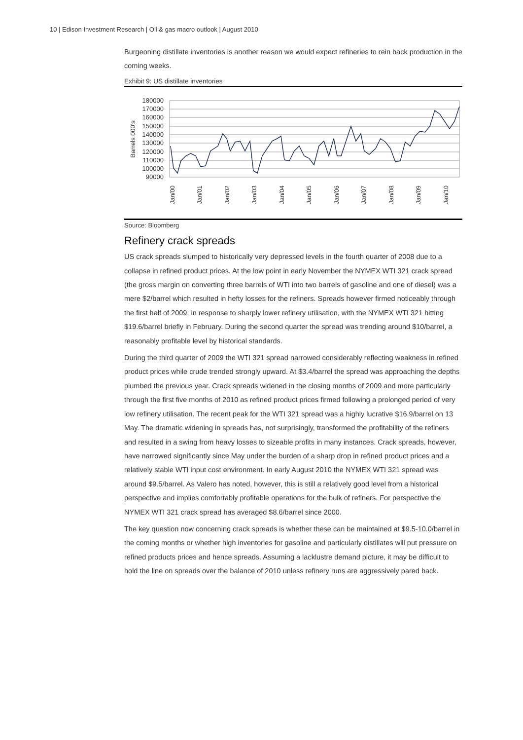10 | Edison Investment Research | Oil & gas macro outlook | August 2010
Burgeoning distillate inventories is another reason we would expect refineries to rein back production in the coming weeks.
Exhibit 9: US distillate inventories
180000
170000
160000
150000
140000
130000
120000
110000
100000
90000
Barrels 000's
Jan/00
Jan/01
Jan/02
Jan/03
Jan/04
Jan/05
Jan/06
Jan/07
Jan/08
Jan/09
Jan/10
Source: Bloomberg
Refinery crack spreads
US crack spreads slumped to historically very depressed levels in the fourth quarter of 2008 due to a collapse in refined product prices. At the low point in early November the NYMEX WTI 321 crack spread (the gross margin on converting three barrels of WTI into two barrels of gasoline and one of diesel) was a mere $2/barrel which resulted in hefty losses for the refiners. Spreads however firmed noticeably through the first half of 2009, in response to sharply lower refinery utilisation, with the NYMEX WTI 321 hitting $19.6/barrel briefly in February. During the second quarter the spread was trending around $10/barrel, a reasonably profitable level by historical standards.
During the third quarter of 2009 the WTI 321 spread narrowed considerably reflecting weakness in refined product prices while crude trended strongly upward. At $3.4/barrel the spread was approaching the depths plumbed the previous year. Crack spreads widened in the closing months of 2009 and more particularly through the first five months of 2010 as refined product prices firmed following a prolonged period of very low refinery utilisation. The recent peak for the WTI 321 spread was a highly lucrative $16.9/barrel on 13 May. The dramatic widening in spreads has, not surprisingly, transformed the profitability of the refiners and resulted in a swing from heavy losses to sizeable profits in many instances. Crack spreads, however, have narrowed significantly since May under the burden of a sharp drop in refined product prices and a relatively stable WTI input cost environment. In early August 2010 the NYMEX WTI 321 spread was around $9.5/barrel. As Valero has noted, however, this is still a relatively good level from a historical perspective and implies comfortably profitable operations for the bulk of refiners. For perspective the NYMEX WTI 321 crack spread has averaged $8.6/barrel since 2000.
The key question now concerning crack spreads is whether these can be maintained at $9.5-10.0/barrel in the coming months or whether high inventories for gasoline and particularly distillates will put pressure on refined products prices and hence spreads. Assuming a lacklustre demand picture, it may be difficult to hold the line on spreads over the balance of 2010 unless refinery runs are aggressively pared back.